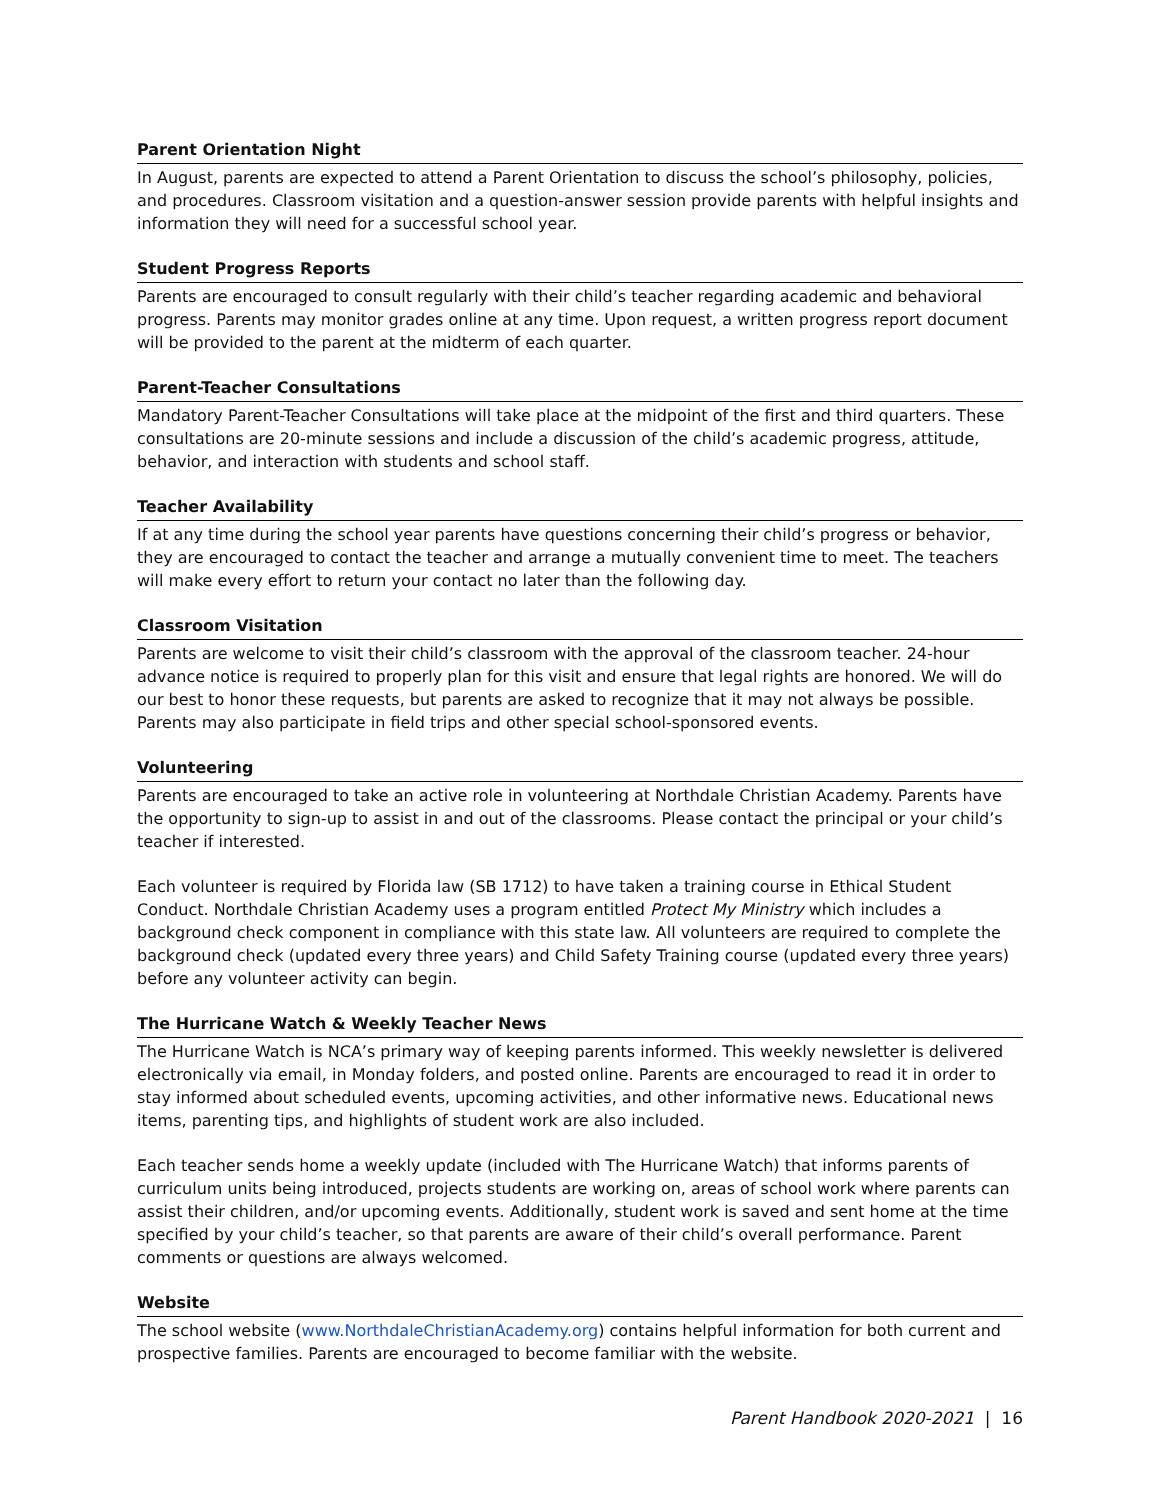Parent Orientation Night
In August, parents are expected to attend a Parent Orientation to discuss the school’s philosophy, policies, and procedures. Classroom visitation and a question-answer session provide parents with helpful insights and information they will need for a successful school year.
Student Progress Reports
Parents are encouraged to consult regularly with their child’s teacher regarding academic and behavioral progress. Parents may monitor grades online at any time. Upon request, a written progress report document will be provided to the parent at the midterm of each quarter.
Parent-Teacher Consultations
Mandatory Parent-Teacher Consultations will take place at the midpoint of the first and third quarters. These consultations are 20-minute sessions and include a discussion of the child’s academic progress, attitude, behavior, and interaction with students and school staff.
Teacher Availability
If at any time during the school year parents have questions concerning their child’s progress or behavior, they are encouraged to contact the teacher and arrange a mutually convenient time to meet. The teachers will make every effort to return your contact no later than the following day.
Classroom Visitation
Parents are welcome to visit their child’s classroom with the approval of the classroom teacher. 24-hour advance notice is required to properly plan for this visit and ensure that legal rights are honored. We will do our best to honor these requests, but parents are asked to recognize that it may not always be possible. Parents may also participate in field trips and other special school-sponsored events.
Volunteering
Parents are encouraged to take an active role in volunteering at Northdale Christian Academy. Parents have the opportunity to sign-up to assist in and out of the classrooms. Please contact the principal or your child’s teacher if interested.
Each volunteer is required by Florida law (SB 1712) to have taken a training course in Ethical Student Conduct. Northdale Christian Academy uses a program entitled Protect My Ministry which includes a background check component in compliance with this state law. All volunteers are required to complete the background check (updated every three years) and Child Safety Training course (updated every three years) before any volunteer activity can begin.
The Hurricane Watch & Weekly Teacher News
The Hurricane Watch is NCA’s primary way of keeping parents informed. This weekly newsletter is delivered electronically via email, in Monday folders, and posted online. Parents are encouraged to read it in order to stay informed about scheduled events, upcoming activities, and other informative news. Educational news items, parenting tips, and highlights of student work are also included.
Each teacher sends home a weekly update (included with The Hurricane Watch) that informs parents of curriculum units being introduced, projects students are working on, areas of school work where parents can assist their children, and/or upcoming events. Additionally, student work is saved and sent home at the time specified by your child’s teacher, so that parents are aware of their child’s overall performance. Parent comments or questions are always welcomed.
Website
The school website (www.NorthdaleChristianAcademy.org) contains helpful information for both current and prospective families. Parents are encouraged to become familiar with the website.
Parent Handbook 2020-2021 | 16